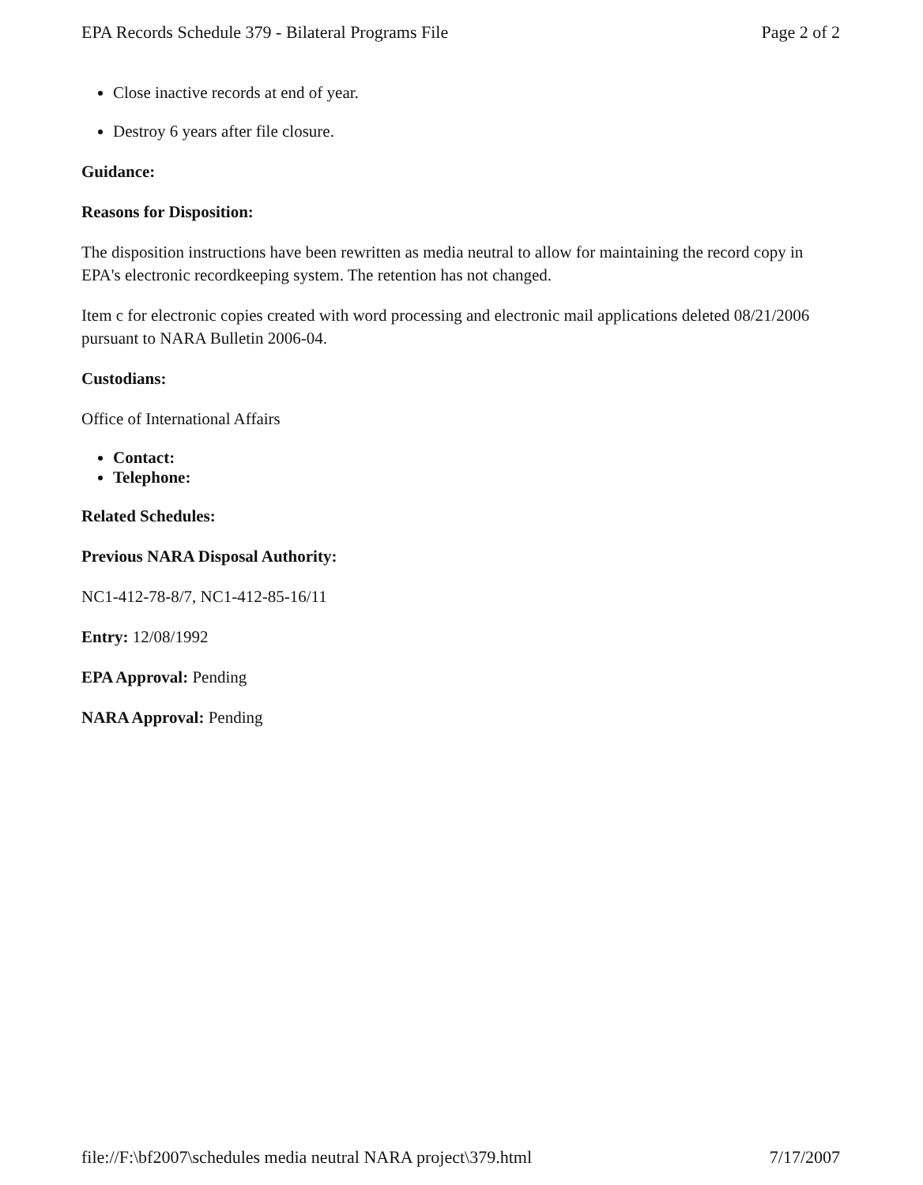EPA Records Schedule 379 - Bilateral Programs File Page 2 of 2
Close inactive records at end of year.
Destroy 6 years after file closure.
Guidance:
Reasons for Disposition:
The disposition instructions have been rewritten as media neutral to allow for maintaining the record copy in EPA's electronic recordkeeping system. The retention has not changed.
Item c for electronic copies created with word processing and electronic mail applications deleted 08/21/2006 pursuant to NARA Bulletin 2006-04.
Custodians:
Office of International Affairs
Contact:
Telephone:
Related Schedules:
Previous NARA Disposal Authority:
NC1-412-78-8/7, NC1-412-85-16/11
Entry: 12/08/1992
EPA Approval: Pending
NARA Approval: Pending
file://F:\bf2007\schedules media neutral NARA project\379.html 7/17/2007